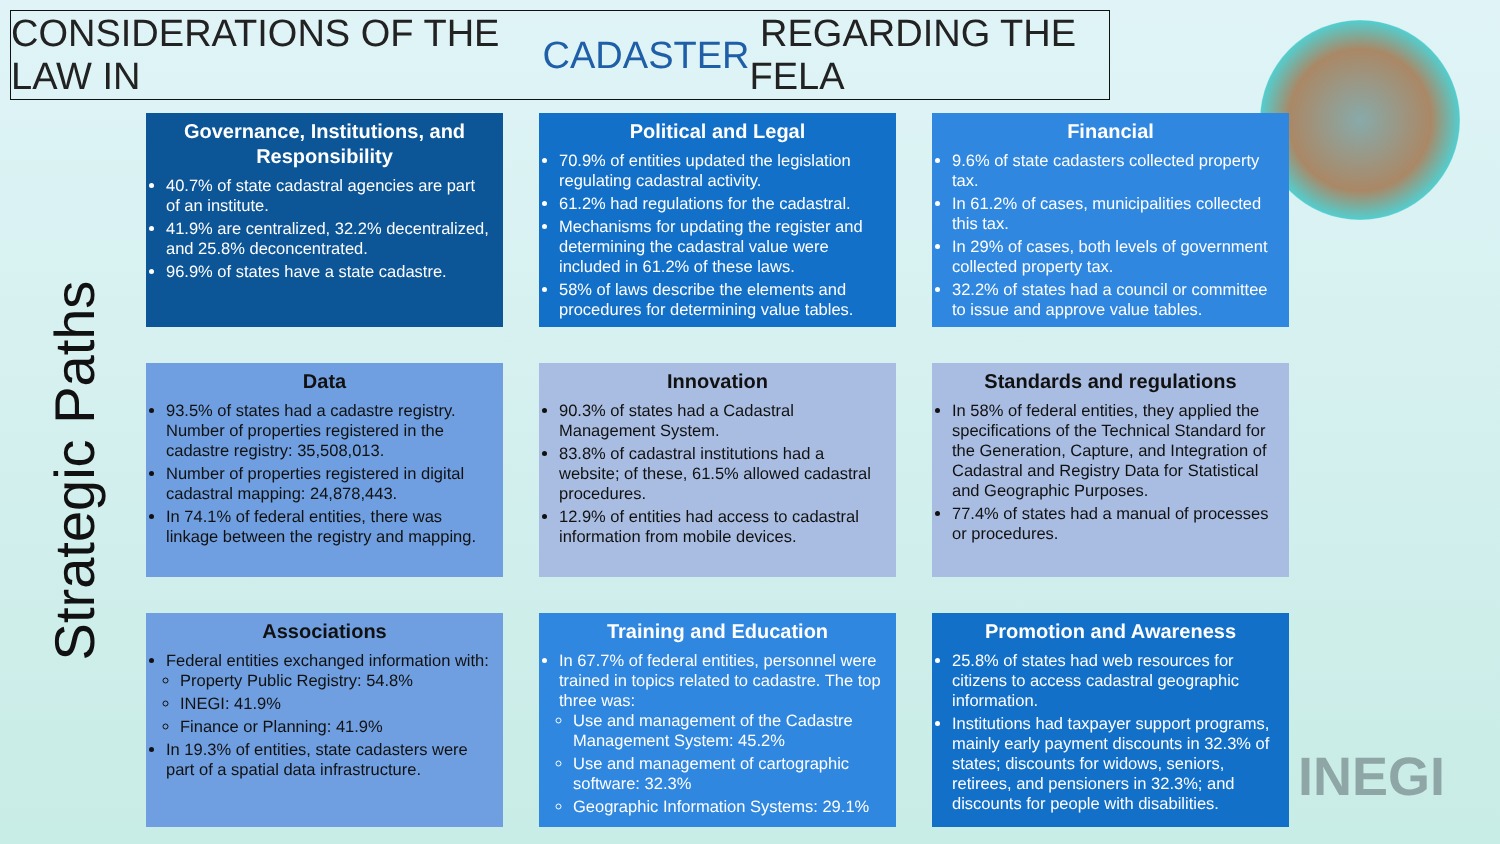CONSIDERATIONS OF THE LAW IN CADASTER REGARDING THE FELA
Strategic Paths
Governance, Institutions, and Responsibility
40.7% of state cadastral agencies are part of an institute.
41.9% are centralized, 32.2% decentralized, and 25.8% deconcentrated.
96.9% of states have a state cadastre.
Political and Legal
70.9% of entities updated the legislation regulating cadastral activity.
61.2% had regulations for the cadastral.
Mechanisms for updating the register and determining the cadastral value were included in 61.2% of these laws.
58% of laws describe the elements and procedures for determining value tables.
Financial
9.6% of state cadasters collected property tax.
In 61.2% of cases, municipalities collected this tax.
In 29% of cases, both levels of government collected property tax.
32.2% of states had a council or committee to issue and approve value tables.
Data
93.5% of states had a cadastre registry. Number of properties registered in the cadastre registry: 35,508,013.
Number of properties registered in digital cadastral mapping: 24,878,443.
In 74.1% of federal entities, there was linkage between the registry and mapping.
Innovation
90.3% of states had a Cadastral Management System.
83.8% of cadastral institutions had a website; of these, 61.5% allowed cadastral procedures.
12.9% of entities had access to cadastral information from mobile devices.
Standards and regulations
In 58% of federal entities, they applied the specifications of the Technical Standard for the Generation, Capture, and Integration of Cadastral and Registry Data for Statistical and Geographic Purposes.
77.4% of states had a manual of processes or procedures.
Associations
Federal entities exchanged information with:
Property Public Registry: 54.8%
INEGI: 41.9%
Finance or Planning: 41.9%
In 19.3% of entities, state cadasters were part of a spatial data infrastructure.
Training and Education
In 67.7% of federal entities, personnel were trained in topics related to cadastre. The top three was:
Use and management of the Cadastre Management System: 45.2%
Use and management of cartographic software: 32.3%
Geographic Information Systems: 29.1%
Promotion and Awareness
25.8% of states had web resources for citizens to access cadastral geographic information.
Institutions had taxpayer support programs, mainly early payment discounts in 32.3% of states; discounts for widows, seniors, retirees, and pensioners in 32.3%; and discounts for people with disabilities.
INEGI